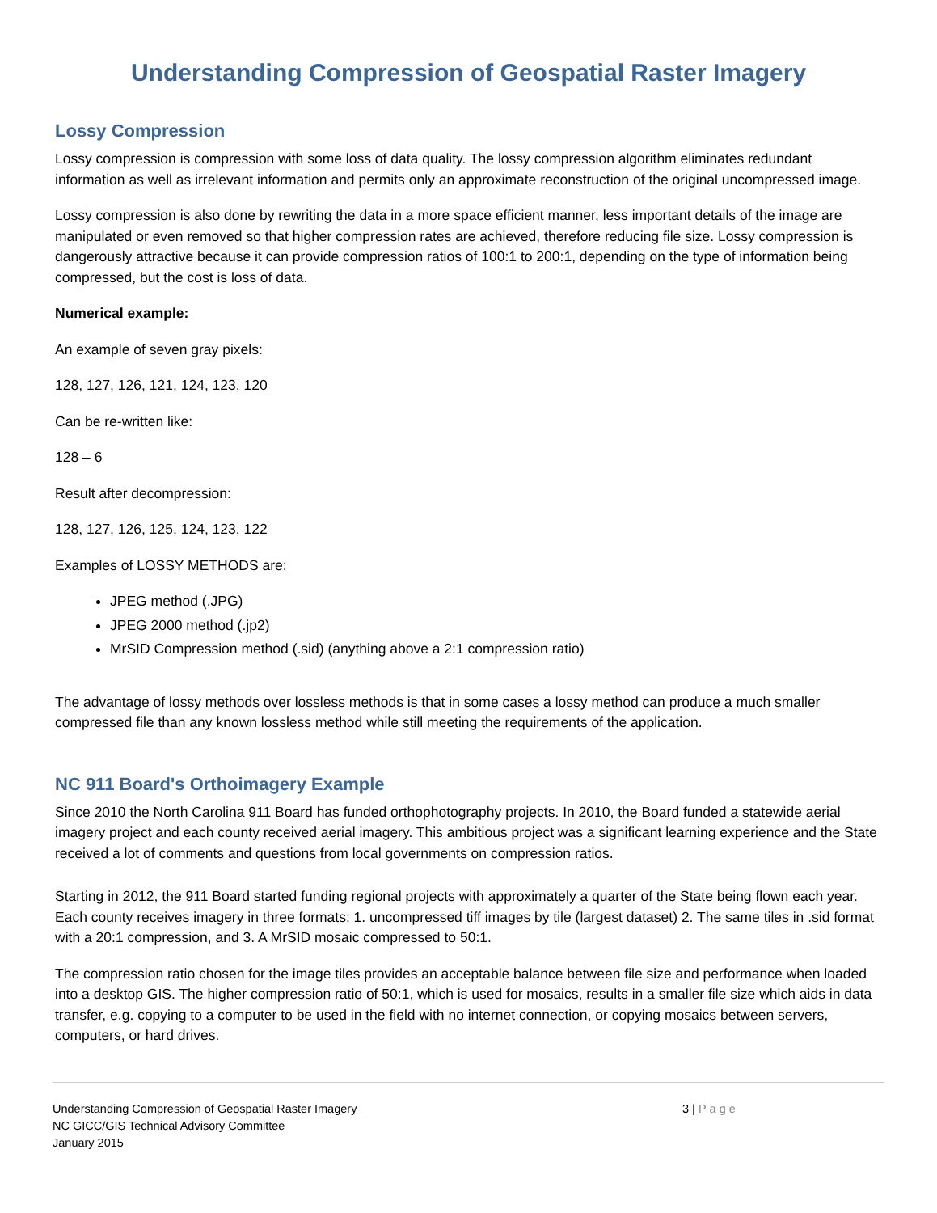Understanding Compression of Geospatial Raster Imagery
Lossy Compression
Lossy compression is compression with some loss of data quality. The lossy compression algorithm eliminates redundant information as well as irrelevant information and permits only an approximate reconstruction of the original uncompressed image.
Lossy compression is also done by rewriting the data in a more space efficient manner, less important details of the image are manipulated or even removed so that higher compression rates are achieved, therefore reducing file size. Lossy compression is dangerously attractive because it can provide compression ratios of 100:1 to 200:1, depending on the type of information being compressed, but the cost is loss of data.
Numerical example:
An example of seven gray pixels:
128, 127, 126, 121, 124, 123, 120
Can be re-written like:
128 – 6
Result after decompression:
128, 127, 126, 125, 124, 123, 122
Examples of LOSSY METHODS are:
JPEG method (.JPG)
JPEG 2000 method (.jp2)
MrSID Compression method (.sid) (anything above a 2:1 compression ratio)
The advantage of lossy methods over lossless methods is that in some cases a lossy method can produce a much smaller compressed file than any known lossless method while still meeting the requirements of the application.
NC 911 Board's Orthoimagery Example
Since 2010 the North Carolina 911 Board has funded orthophotography projects. In 2010, the Board funded a statewide aerial imagery project and each county received aerial imagery. This ambitious project was a significant learning experience and the State received a lot of comments and questions from local governments on compression ratios.
Starting in 2012, the 911 Board started funding regional projects with approximately a quarter of the State being flown each year. Each county receives imagery in three formats: 1. uncompressed tiff images by tile (largest dataset) 2. The same tiles in .sid format with a 20:1 compression, and 3. A MrSID mosaic compressed to 50:1.
The compression ratio chosen for the image tiles provides an acceptable balance between file size and performance when loaded into a desktop GIS. The higher compression ratio of 50:1, which is used for mosaics, results in a smaller file size which aids in data transfer, e.g. copying to a computer to be used in the field with no internet connection, or copying mosaics between servers, computers, or hard drives.
Understanding Compression of Geospatial Raster Imagery
NC GICC/GIS Technical Advisory Committee
January 2015
3 | Page